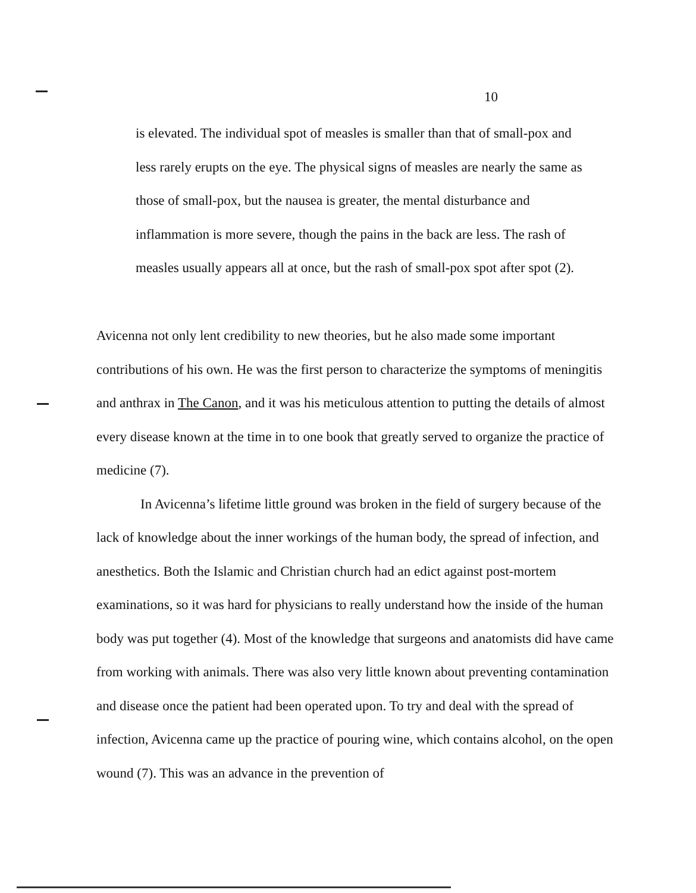10
is elevated. The individual spot of measles is smaller than that of small-pox and less rarely erupts on the eye. The physical signs of measles are nearly the same as those of small-pox, but the nausea is greater, the mental disturbance and inflammation is more severe, though the pains in the back are less. The rash of measles usually appears all at once, but the rash of small-pox spot after spot (2).
Avicenna not only lent credibility to new theories, but he also made some important contributions of his own. He was the first person to characterize the symptoms of meningitis and anthrax in The Canon, and it was his meticulous attention to putting the details of almost every disease known at the time in to one book that greatly served to organize the practice of medicine (7).
In Avicenna’s lifetime little ground was broken in the field of surgery because of the lack of knowledge about the inner workings of the human body, the spread of infection, and anesthetics. Both the Islamic and Christian church had an edict against post-mortem examinations, so it was hard for physicians to really understand how the inside of the human body was put together (4). Most of the knowledge that surgeons and anatomists did have came from working with animals. There was also very little known about preventing contamination and disease once the patient had been operated upon. To try and deal with the spread of infection, Avicenna came up the practice of pouring wine, which contains alcohol, on the open wound (7). This was an advance in the prevention of